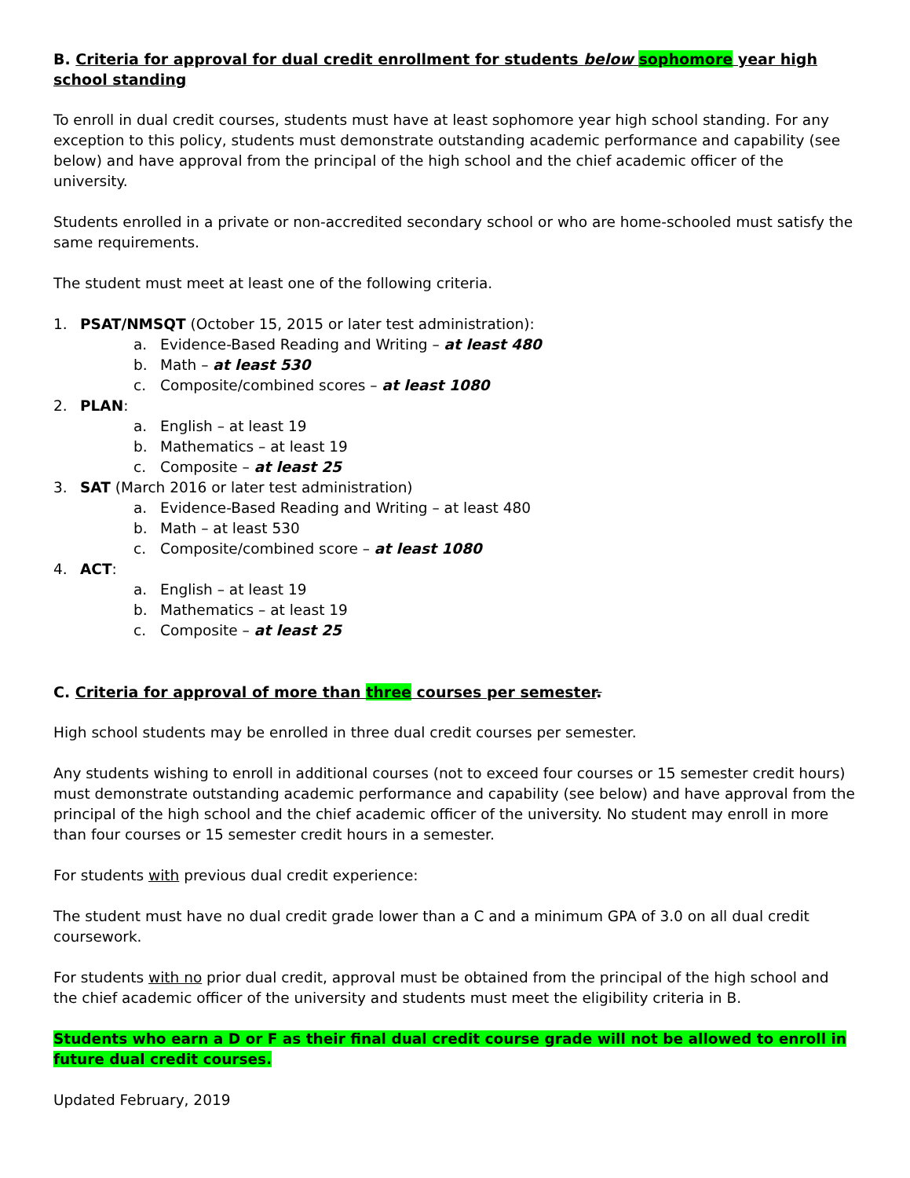B. Criteria for approval for dual credit enrollment for students below sophomore year high school standing
To enroll in dual credit courses, students must have at least sophomore year high school standing. For any exception to this policy, students must demonstrate outstanding academic performance and capability (see below) and have approval from the principal of the high school and the chief academic officer of the university.
Students enrolled in a private or non-accredited secondary school or who are home-schooled must satisfy the same requirements.
The student must meet at least one of the following criteria.
1. PSAT/NMSQT (October 15, 2015 or later test administration):
a. Evidence-Based Reading and Writing – at least 480
b. Math – at least 530
c. Composite/combined scores – at least 1080
2. PLAN:
a. English – at least 19
b. Mathematics – at least 19
c. Composite – at least 25
3. SAT (March 2016 or later test administration)
a. Evidence-Based Reading and Writing – at least 480
b. Math – at least 530
c. Composite/combined score – at least 1080
4. ACT:
a. English – at least 19
b. Mathematics – at least 19
c. Composite – at least 25
C. Criteria for approval of more than three courses per semester.
High school students may be enrolled in three dual credit courses per semester.
Any students wishing to enroll in additional courses (not to exceed four courses or 15 semester credit hours) must demonstrate outstanding academic performance and capability (see below) and have approval from the principal of the high school and the chief academic officer of the university. No student may enroll in more than four courses or 15 semester credit hours in a semester.
For students with previous dual credit experience:
The student must have no dual credit grade lower than a C and a minimum GPA of 3.0 on all dual credit coursework.
For students with no prior dual credit, approval must be obtained from the principal of the high school and the chief academic officer of the university and students must meet the eligibility criteria in B.
Students who earn a D or F as their final dual credit course grade will not be allowed to enroll in future dual credit courses.
Updated February, 2019